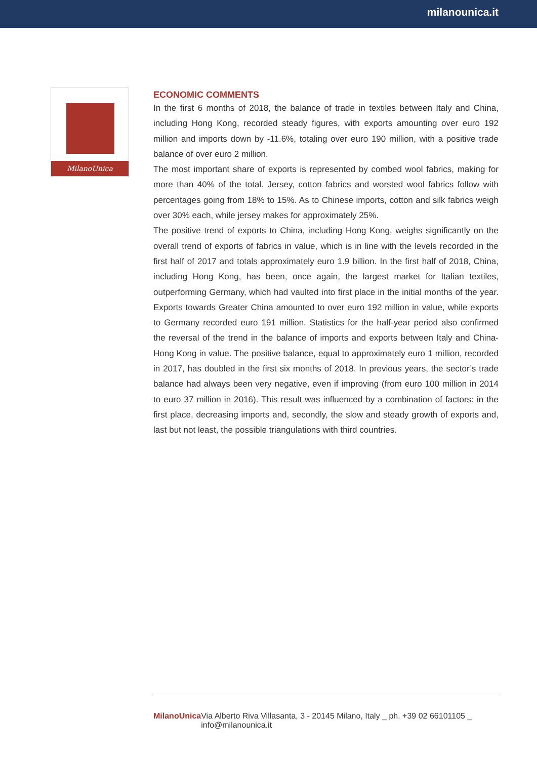milanounica.it
MilanoUnica
ECONOMIC COMMENTS
In the first 6 months of 2018, the balance of trade in textiles between Italy and China, including Hong Kong, recorded steady figures, with exports amounting over euro 192 million and imports down by -11.6%, totaling over euro 190 million, with a positive trade balance of over euro 2 million.
The most important share of exports is represented by combed wool fabrics, making for more than 40% of the total. Jersey, cotton fabrics and worsted wool fabrics follow with percentages going from 18% to 15%. As to Chinese imports, cotton and silk fabrics weigh over 30% each, while jersey makes for approximately 25%.
The positive trend of exports to China, including Hong Kong, weighs significantly on the overall trend of exports of fabrics in value, which is in line with the levels recorded in the first half of 2017 and totals approximately euro 1.9 billion. In the first half of 2018, China, including Hong Kong, has been, once again, the largest market for Italian textiles, outperforming Germany, which had vaulted into first place in the initial months of the year. Exports towards Greater China amounted to over euro 192 million in value, while exports to Germany recorded euro 191 million. Statistics for the half-year period also confirmed the reversal of the trend in the balance of imports and exports between Italy and China-Hong Kong in value. The positive balance, equal to approximately euro 1 million, recorded in 2017, has doubled in the first six months of 2018. In previous years, the sector’s trade balance had always been very negative, even if improving (from euro 100 million in 2014 to euro 37 million in 2016). This result was influenced by a combination of factors: in the first place, decreasing imports and, secondly, the slow and steady growth of exports and, last but not least, the possible triangulations with third countries.
MilanoUnica Via Alberto Riva Villasanta, 3 - 20145 Milano, Italy _ ph. +39 02 66101105 _ info@milanounica.it